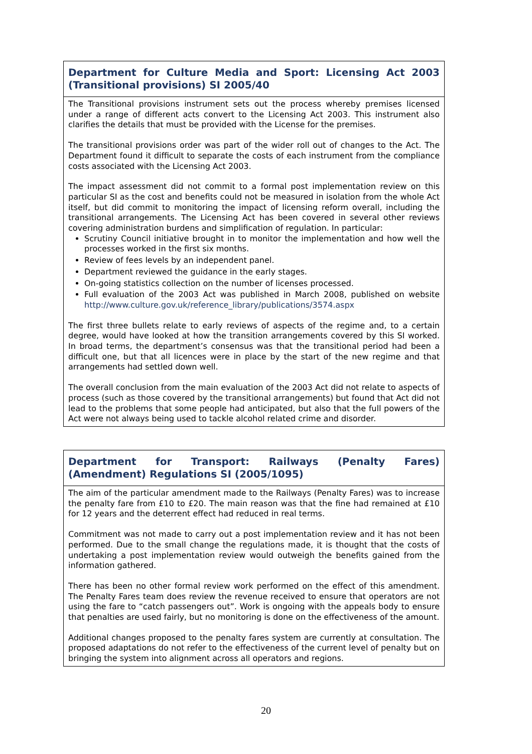| Department for Culture Media and Sport: Licensing Act 2003 (Transitional provisions) SI 2005/40 |
| The Transitional provisions instrument sets out the process whereby premises licensed under a range of different acts convert to the Licensing Act 2003. This instrument also clarifies the details that must be provided with the License for the premises. The transitional provisions order was part of the wider roll out of changes to the Act. The Department found it difficult to separate the costs of each instrument from the compliance costs associated with the Licensing Act 2003. The impact assessment did not commit to a formal post implementation review on this particular SI as the cost and benefits could not be measured in isolation from the whole Act itself, but did commit to monitoring the impact of licensing reform overall, including the transitional arrangements. The Licensing Act has been covered in several other reviews covering administration burdens and simplification of regulation. In particular: Scrutiny Council initiative brought in to monitor the implementation and how well the processes worked in the first six months. Review of fees levels by an independent panel. Department reviewed the guidance in the early stages. On-going statistics collection on the number of licenses processed. Full evaluation of the 2003 Act was published in March 2008, published on website http://www.culture.gov.uk/reference_library/publications/3574.aspx The first three bullets relate to early reviews of aspects of the regime and, to a certain degree, would have looked at how the transition arrangements covered by this SI worked. In broad terms, the department’s consensus was that the transitional period had been a difficult one, but that all licences were in place by the start of the new regime and that arrangements had settled down well. The overall conclusion from the main evaluation of the 2003 Act did not relate to aspects of process (such as those covered by the transitional arrangements) but found that Act did not lead to the problems that some people had anticipated, but also that the full powers of the Act were not always being used to tackle alcohol related crime and disorder. |
| Department for Transport: Railways (Penalty Fares) (Amendment) Regulations SI (2005/1095) |
| The aim of the particular amendment made to the Railways (Penalty Fares) was to increase the penalty fare from £10 to £20. The main reason was that the fine had remained at £10 for 12 years and the deterrent effect had reduced in real terms. Commitment was not made to carry out a post implementation review and it has not been performed. Due to the small change the regulations made, it is thought that the costs of undertaking a post implementation review would outweigh the benefits gained from the information gathered. There has been no other formal review work performed on the effect of this amendment. The Penalty Fares team does review the revenue received to ensure that operators are not using the fare to “catch passengers out”. Work is ongoing with the appeals body to ensure that penalties are used fairly, but no monitoring is done on the effectiveness of the amount. Additional changes proposed to the penalty fares system are currently at consultation. The proposed adaptations do not refer to the effectiveness of the current level of penalty but on bringing the system into alignment across all operators and regions. |
20